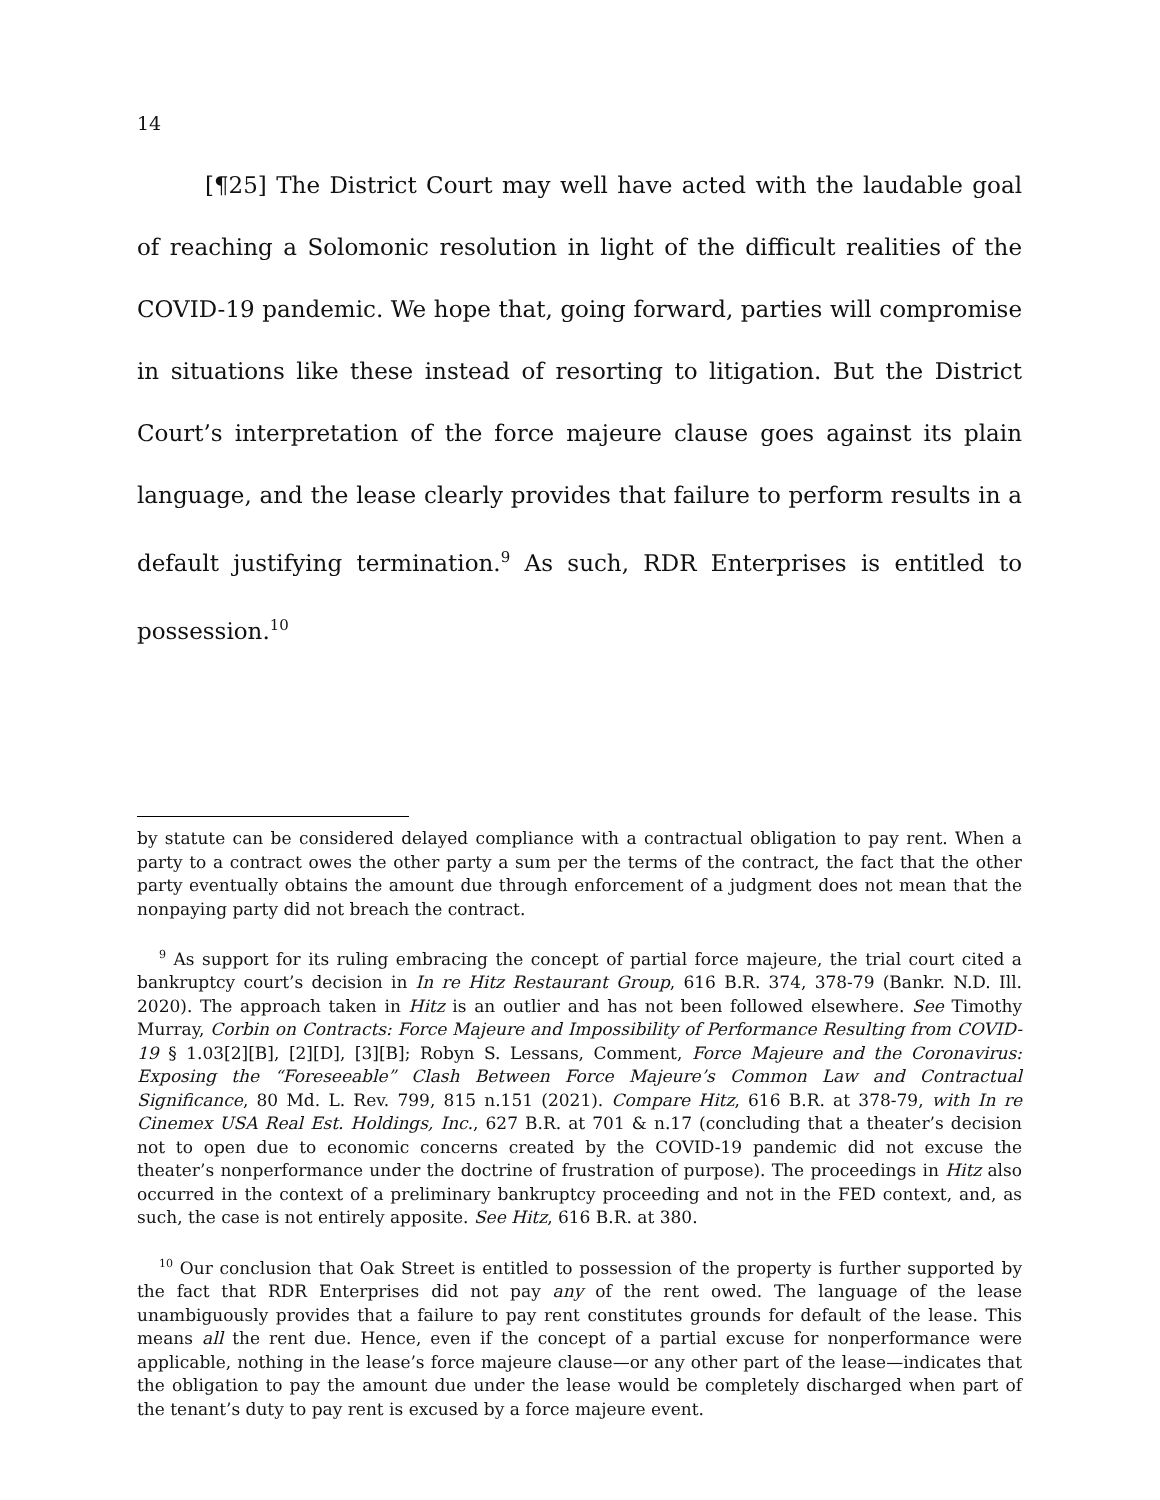14
[¶25] The District Court may well have acted with the laudable goal of reaching a Solomonic resolution in light of the difficult realities of the COVID-19 pandemic. We hope that, going forward, parties will compromise in situations like these instead of resorting to litigation. But the District Court’s interpretation of the force majeure clause goes against its plain language, and the lease clearly provides that failure to perform results in a default justifying termination.<sup>9</sup> As such, RDR Enterprises is entitled to possession.<sup>10</sup>
by statute can be considered delayed compliance with a contractual obligation to pay rent. When a party to a contract owes the other party a sum per the terms of the contract, the fact that the other party eventually obtains the amount due through enforcement of a judgment does not mean that the nonpaying party did not breach the contract.
<sup>9</sup> As support for its ruling embracing the concept of partial force majeure, the trial court cited a bankruptcy court’s decision in In re Hitz Restaurant Group, 616 B.R. 374, 378-79 (Bankr. N.D. Ill. 2020). The approach taken in Hitz is an outlier and has not been followed elsewhere. See Timothy Murray, Corbin on Contracts: Force Majeure and Impossibility of Performance Resulting from COVID-19 § 1.03[2][B], [2][D], [3][B]; Robyn S. Lessans, Comment, Force Majeure and the Coronavirus: Exposing the “Foreseeable” Clash Between Force Majeure’s Common Law and Contractual Significance, 80 Md. L. Rev. 799, 815 n.151 (2021). Compare Hitz, 616 B.R. at 378-79, with In re Cinemex USA Real Est. Holdings, Inc., 627 B.R. at 701 & n.17 (concluding that a theater’s decision not to open due to economic concerns created by the COVID-19 pandemic did not excuse the theater’s nonperformance under the doctrine of frustration of purpose). The proceedings in Hitz also occurred in the context of a preliminary bankruptcy proceeding and not in the FED context, and, as such, the case is not entirely apposite. See Hitz, 616 B.R. at 380.
<sup>10</sup> Our conclusion that Oak Street is entitled to possession of the property is further supported by the fact that RDR Enterprises did not pay any of the rent owed. The language of the lease unambiguously provides that a failure to pay rent constitutes grounds for default of the lease. This means all the rent due. Hence, even if the concept of a partial excuse for nonperformance were applicable, nothing in the lease’s force majeure clause—or any other part of the lease—indicates that the obligation to pay the amount due under the lease would be completely discharged when part of the tenant’s duty to pay rent is excused by a force majeure event.